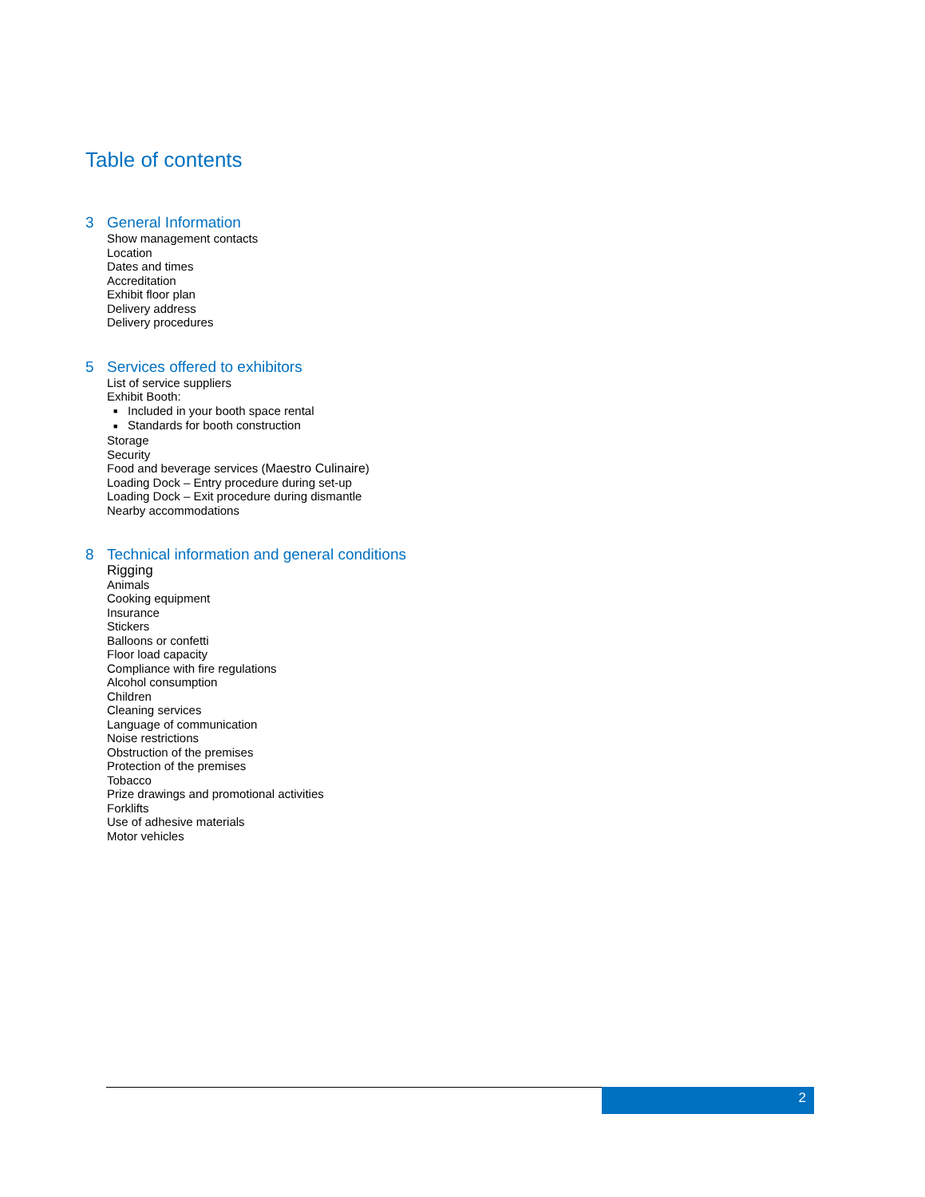Table of contents
3 General Information
Show management contacts
Location
Dates and times
Accreditation
Exhibit floor plan
Delivery address
Delivery procedures
5 Services offered to exhibitors
List of service suppliers
Exhibit Booth:
■ Included in your booth space rental
■ Standards for booth construction
Storage
Security
Food and beverage services (Maestro Culinaire)
Loading Dock – Entry procedure during set-up
Loading Dock – Exit procedure during dismantle
Nearby accommodations
8 Technical information and general conditions
Rigging
Animals
Cooking equipment
Insurance
Stickers
Balloons or confetti
Floor load capacity
Compliance with fire regulations
Alcohol consumption
Children
Cleaning services
Language of communication
Noise restrictions
Obstruction of the premises
Protection of the premises
Tobacco
Prize drawings and promotional activities
Forklifts
Use of adhesive materials
Motor vehicles
2